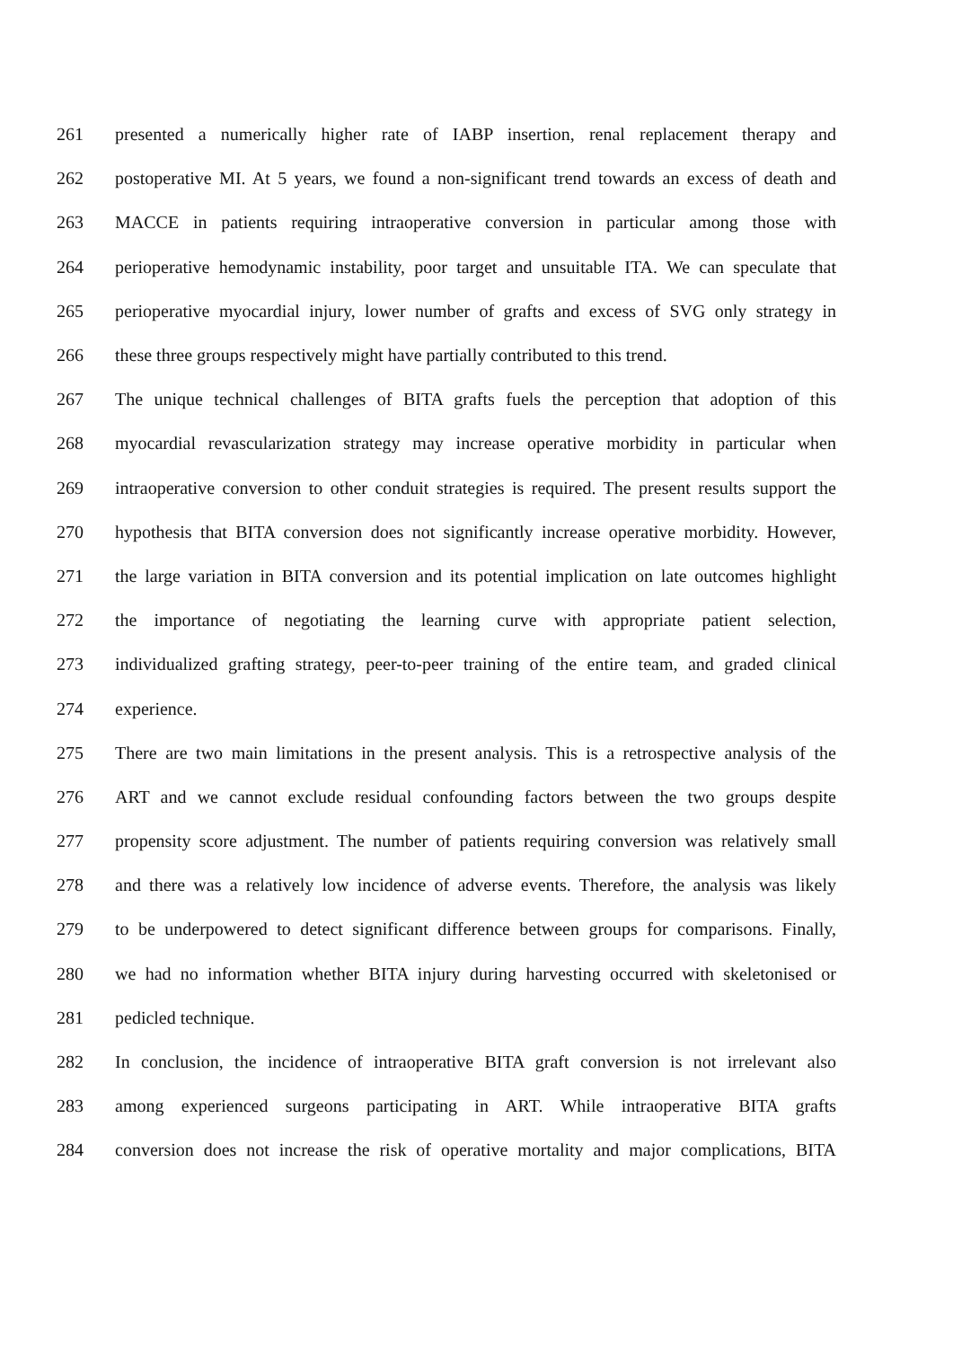261 presented a numerically higher rate of IABP insertion, renal replacement therapy and
262 postoperative MI. At 5 years, we found a non-significant trend towards an excess of death and
263 MACCE in patients requiring intraoperative conversion in particular among those with
264 perioperative hemodynamic instability, poor target and unsuitable ITA. We can speculate that
265 perioperative myocardial injury, lower number of grafts and excess of SVG only strategy in
266 these three groups respectively might have partially contributed to this trend.
267 The unique technical challenges of BITA grafts fuels the perception that adoption of this
268 myocardial revascularization strategy may increase operative morbidity in particular when
269 intraoperative conversion to other conduit strategies is required. The present results support the
270 hypothesis that BITA conversion does not significantly increase operative morbidity. However,
271 the large variation in BITA conversion and its potential implication on late outcomes highlight
272 the importance of negotiating the learning curve with appropriate patient selection,
273 individualized grafting strategy, peer-to-peer training of the entire team, and graded clinical
274 experience.
275 There are two main limitations in the present analysis. This is a retrospective analysis of the
276 ART and we cannot exclude residual confounding factors between the two groups despite
277 propensity score adjustment. The number of patients requiring conversion was relatively small
278 and there was a relatively low incidence of adverse events. Therefore, the analysis was likely
279 to be underpowered to detect significant difference between groups for comparisons. Finally,
280 we had no information whether BITA injury during harvesting occurred with skeletonised or
281 pedicled technique.
282 In conclusion, the incidence of intraoperative BITA graft conversion is not irrelevant also
283 among experienced surgeons participating in ART. While intraoperative BITA grafts
284 conversion does not increase the risk of operative mortality and major complications, BITA